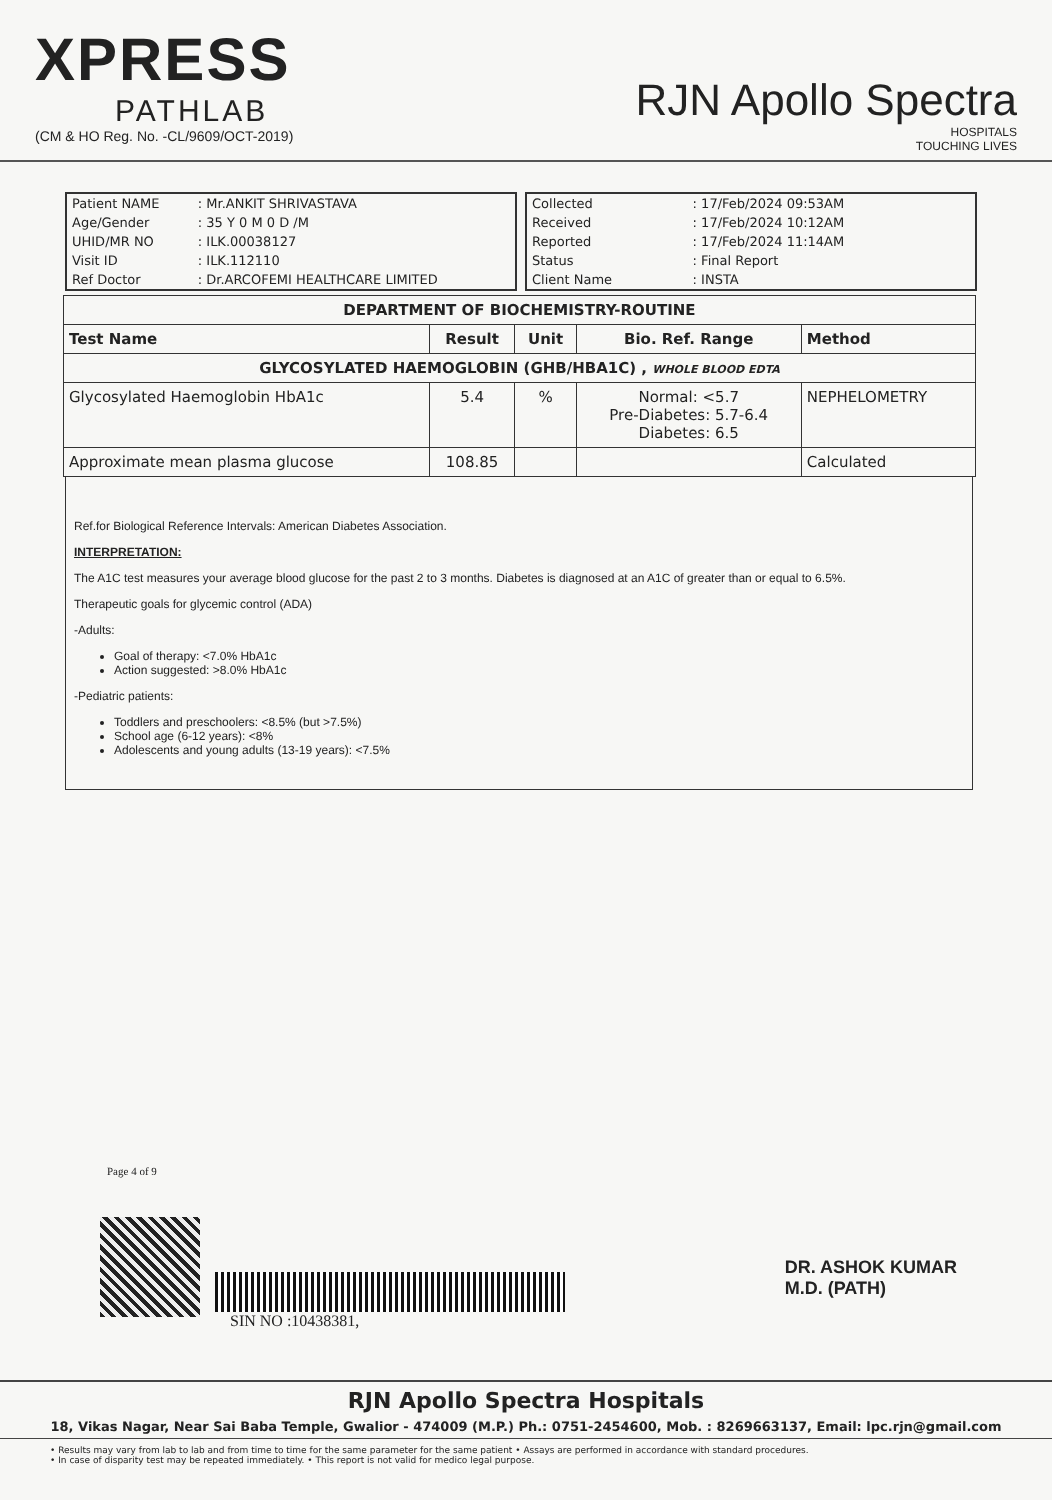XPRESS
PATHLAB
(CM & HO Reg. No. -CL/9609/OCT-2019)
RJN Apollo Spectra
HOSPITALS
TOUCHING LIVES
| Patient NAME | : Mr.ANKIT SHRIVASTAVA |
| Age/Gender | : 35 Y 0 M 0 D /M |
| UHID/MR NO | : ILK.00038127 |
| Visit ID | : ILK.112110 |
| Ref Doctor | : Dr.ARCOFEMI HEALTHCARE LIMITED |
| Collected | : 17/Feb/2024 09:53AM |
| Received | : 17/Feb/2024 10:12AM |
| Reported | : 17/Feb/2024 11:14AM |
| Status | : Final Report |
| Client Name | : INSTA |
| DEPARTMENT OF BIOCHEMISTRY-ROUTINE | | | | |
| --- | --- | --- | --- | --- |
| Test Name | Result | Unit | Bio. Ref. Range | Method |
| GLYCOSYLATED HAEMOGLOBIN (GHB/HBA1C) , WHOLE BLOOD EDTA | | | | |
| Glycosylated Haemoglobin HbA1c | 5.4 | % | Normal: <5.7 Pre-Diabetes: 5.7-6.4 Diabetes: 6.5 | NEPHELOMETRY |
| Approximate mean plasma glucose | 108.85 | | | Calculated |
Ref.for Biological Reference Intervals: American Diabetes Association.
INTERPRETATION:
The A1C test measures your average blood glucose for the past 2 to 3 months. Diabetes is diagnosed at an A1C of greater than or equal to 6.5%.
Therapeutic goals for glycemic control (ADA)
-Adults:
Goal of therapy: <7.0% HbA1c
Action suggested: >8.0% HbA1c
-Pediatric patients:
Toddlers and preschoolers: <8.5% (but >7.5%)
School age (6-12 years): <8%
Adolescents and young adults (13-19 years): <7.5%
Page 4 of 9
SIN NO :10438381,
DR. ASHOK KUMAR
M.D. (PATH)
RJN Apollo Spectra Hospitals
18, Vikas Nagar, Near Sai Baba Temple, Gwalior - 474009 (M.P.) Ph.: 0751-2454600, Mob. : 8269663137, Email: lpc.rjn@gmail.com
• Results may vary from lab to lab and from time to time for the same parameter for the same patient • Assays are performed in accordance with standard procedures.
• In case of disparity test may be repeated immediately. • This report is not valid for medico legal purpose.